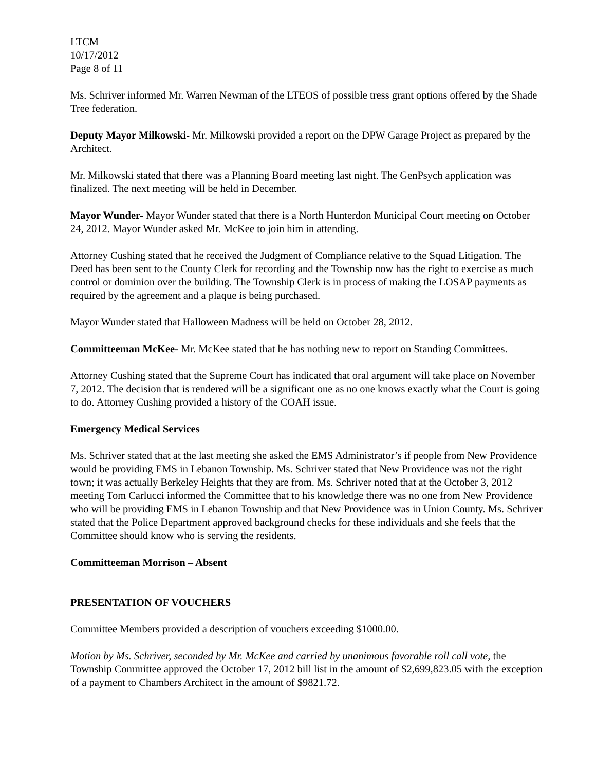LTCM
10/17/2012
Page 8 of 11
Ms. Schriver informed Mr. Warren Newman of the LTEOS of possible tress grant options offered by the Shade Tree federation.
Deputy Mayor Milkowski- Mr. Milkowski provided a report on the DPW Garage Project as prepared by the Architect.
Mr. Milkowski stated that there was a Planning Board meeting last night. The GenPsych application was finalized. The next meeting will be held in December.
Mayor Wunder- Mayor Wunder stated that there is a North Hunterdon Municipal Court meeting on October 24, 2012. Mayor Wunder asked Mr. McKee to join him in attending.
Attorney Cushing stated that he received the Judgment of Compliance relative to the Squad Litigation. The Deed has been sent to the County Clerk for recording and the Township now has the right to exercise as much control or dominion over the building. The Township Clerk is in process of making the LOSAP payments as required by the agreement and a plaque is being purchased.
Mayor Wunder stated that Halloween Madness will be held on October 28, 2012.
Committeeman McKee- Mr. McKee stated that he has nothing new to report on Standing Committees.
Attorney Cushing stated that the Supreme Court has indicated that oral argument will take place on November 7, 2012. The decision that is rendered will be a significant one as no one knows exactly what the Court is going to do. Attorney Cushing provided a history of the COAH issue.
Emergency Medical Services
Ms. Schriver stated that at the last meeting she asked the EMS Administrator’s if people from New Providence would be providing EMS in Lebanon Township. Ms. Schriver stated that New Providence was not the right town; it was actually Berkeley Heights that they are from. Ms. Schriver noted that at the October 3, 2012 meeting Tom Carlucci informed the Committee that to his knowledge there was no one from New Providence who will be providing EMS in Lebanon Township and that New Providence was in Union County. Ms. Schriver stated that the Police Department approved background checks for these individuals and she feels that the Committee should know who is serving the residents.
Committeeman Morrison – Absent
PRESENTATION OF VOUCHERS
Committee Members provided a description of vouchers exceeding $1000.00.
Motion by Ms. Schriver, seconded by Mr. McKee and carried by unanimous favorable roll call vote, the Township Committee approved the October 17, 2012 bill list in the amount of $2,699,823.05 with the exception of a payment to Chambers Architect in the amount of $9821.72.